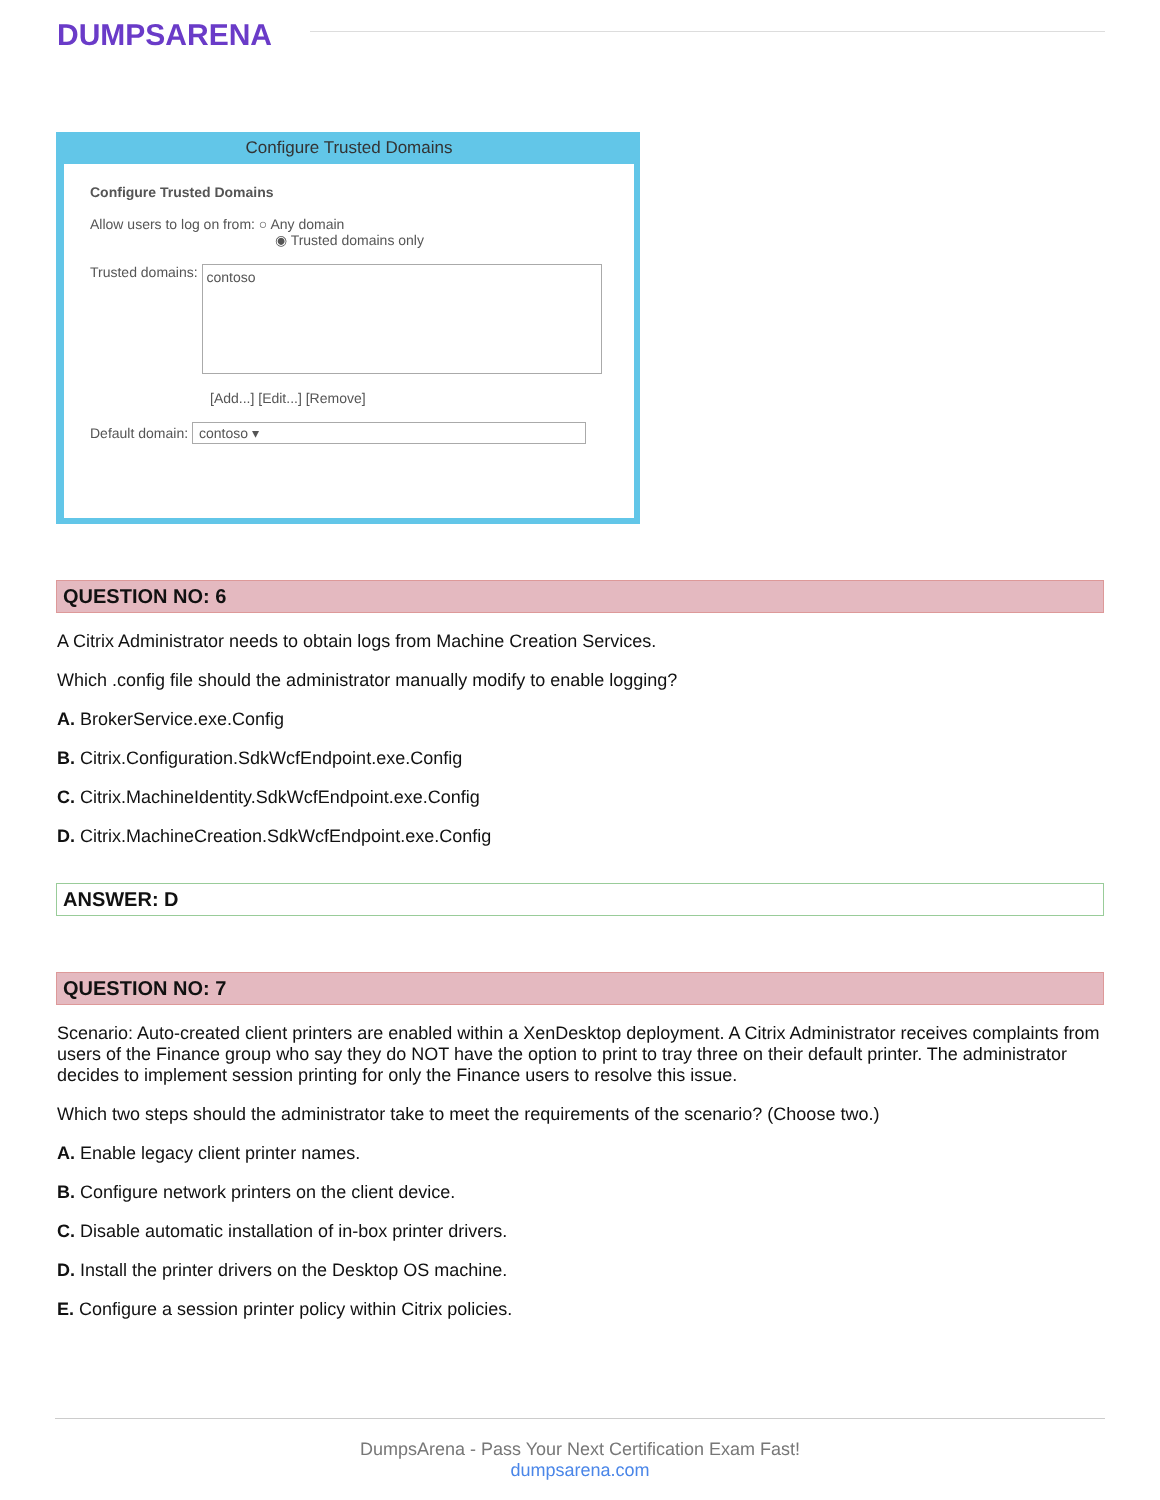DUMPSARENA
Configure Trusted Domains
Configure Trusted Domains
Allow users to log on from: ○ Any domain
◉ Trusted domains only
Trusted domains: contoso
[Add...] [Edit...] [Remove]
Default domain: contoso ▾
QUESTION NO: 6
A Citrix Administrator needs to obtain logs from Machine Creation Services.
Which .config file should the administrator manually modify to enable logging?
A. BrokerService.exe.Config
B. Citrix.Configuration.SdkWcfEndpoint.exe.Config
C. Citrix.MachineIdentity.SdkWcfEndpoint.exe.Config
D. Citrix.MachineCreation.SdkWcfEndpoint.exe.Config
ANSWER: D
QUESTION NO: 7
Scenario: Auto-created client printers are enabled within a XenDesktop deployment. A Citrix Administrator receives complaints from users of the Finance group who say they do NOT have the option to print to tray three on their default printer. The administrator decides to implement session printing for only the Finance users to resolve this issue.
Which two steps should the administrator take to meet the requirements of the scenario? (Choose two.)
A. Enable legacy client printer names.
B. Configure network printers on the client device.
C. Disable automatic installation of in-box printer drivers.
D. Install the printer drivers on the Desktop OS machine.
E. Configure a session printer policy within Citrix policies.
DumpsArena - Pass Your Next Certification Exam Fast!
dumpsarena.com